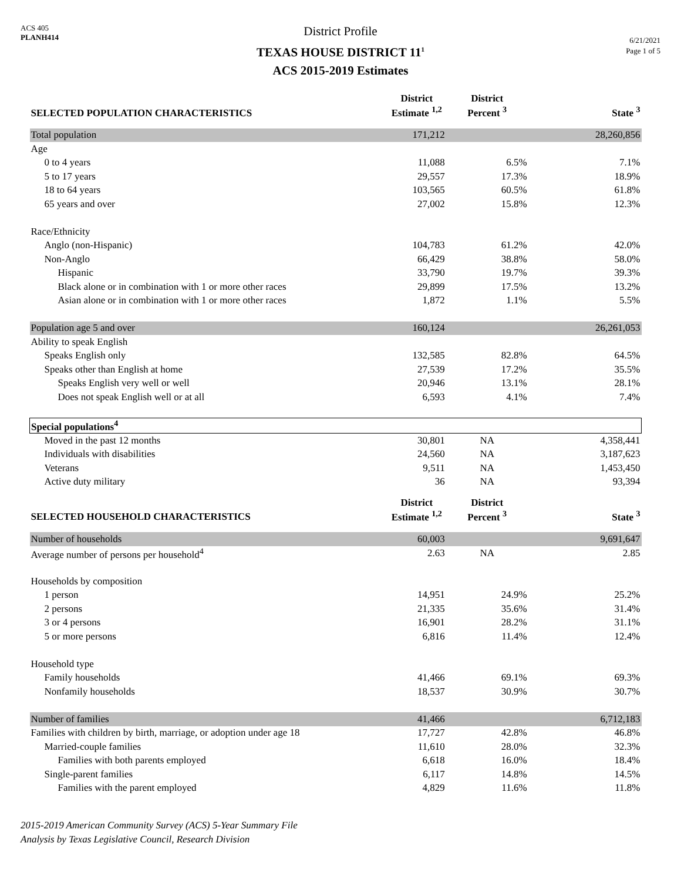ACS 405
PLANH414
District Profile
TEXAS HOUSE DISTRICT 11<sup>1</sup>
ACS 2015-2019 Estimates
6/21/2021
Page 1 of 5
| SELECTED POPULATION CHARACTERISTICS | District Estimate <sup>1,2</sup> | District Percent <sup>3</sup> | State <sup>3</sup> |
| --- | --- | --- | --- |
| Total population | 171,212 | | 28,260,856 |
| Age | | | |
| 0 to 4 years | 11,088 | 6.5% | 7.1% |
| 5 to 17 years | 29,557 | 17.3% | 18.9% |
| 18 to 64 years | 103,565 | 60.5% | 61.8% |
| 65 years and over | 27,002 | 15.8% | 12.3% |
| Race/Ethnicity | | | |
| Anglo (non-Hispanic) | 104,783 | 61.2% | 42.0% |
| Non-Anglo | 66,429 | 38.8% | 58.0% |
| Hispanic | 33,790 | 19.7% | 39.3% |
| Black alone or in combination with 1 or more other races | 29,899 | 17.5% | 13.2% |
| Asian alone or in combination with 1 or more other races | 1,872 | 1.1% | 5.5% |
| Population age 5 and over | 160,124 | | 26,261,053 |
| Ability to speak English | | | |
| Speaks English only | 132,585 | 82.8% | 64.5% |
| Speaks other than English at home | 27,539 | 17.2% | 35.5% |
| Speaks English very well or well | 20,946 | 13.1% | 28.1% |
| Does not speak English well or at all | 6,593 | 4.1% | 7.4% |
| Special populations<sup>4</sup> | | | |
| Moved in the past 12 months | 30,801 | NA | 4,358,441 |
| Individuals with disabilities | 24,560 | NA | 3,187,623 |
| Veterans | 9,511 | NA | 1,453,450 |
| Active duty military | 36 | NA | 93,394 |
| SELECTED HOUSEHOLD CHARACTERISTICS | District Estimate <sup>1,2</sup> | District Percent <sup>3</sup> | State <sup>3</sup> |
| Number of households | 60,003 | | 9,691,647 |
| Average number of persons per household<sup>4</sup> | 2.63 | NA | 2.85 |
| Households by composition | | | |
| 1 person | 14,951 | 24.9% | 25.2% |
| 2 persons | 21,335 | 35.6% | 31.4% |
| 3 or 4 persons | 16,901 | 28.2% | 31.1% |
| 5 or more persons | 6,816 | 11.4% | 12.4% |
| Household type | | | |
| Family households | 41,466 | 69.1% | 69.3% |
| Nonfamily households | 18,537 | 30.9% | 30.7% |
| Number of families | 41,466 | | 6,712,183 |
| Families with children by birth, marriage, or adoption under age 18 | 17,727 | 42.8% | 46.8% |
| Married-couple families | 11,610 | 28.0% | 32.3% |
| Families with both parents employed | 6,618 | 16.0% | 18.4% |
| Single-parent families | 6,117 | 14.8% | 14.5% |
| Families with the parent employed | 4,829 | 11.6% | 11.8% |
2015-2019 American Community Survey (ACS) 5-Year Summary File
Analysis by Texas Legislative Council, Research Division